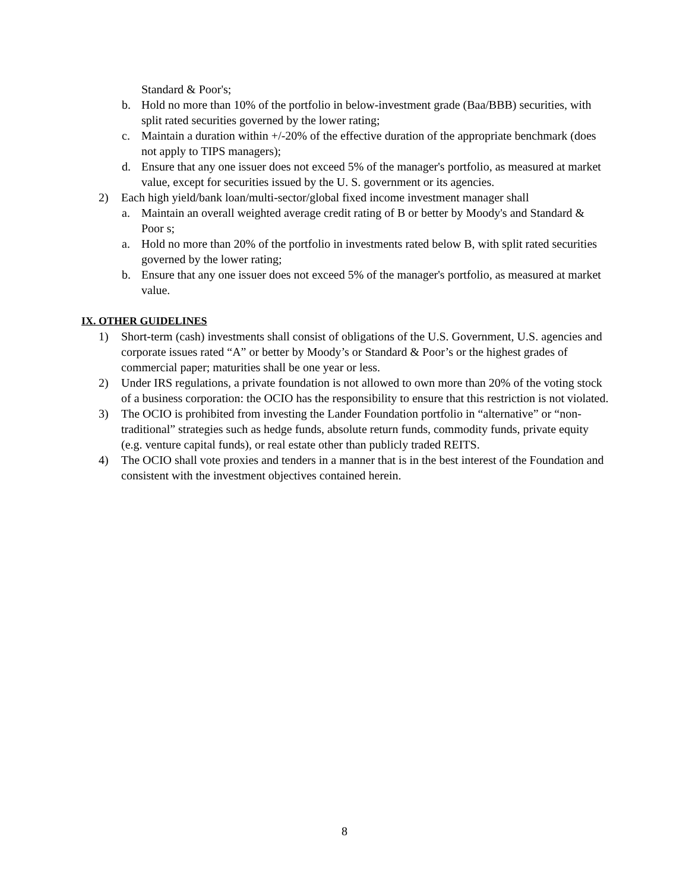Standard & Poor's;
b. Hold no more than 10% of the portfolio in below-investment grade (Baa/BBB) securities, with split rated securities governed by the lower rating;
c. Maintain a duration within +/-20% of the effective duration of the appropriate benchmark (does not apply to TIPS managers);
d. Ensure that any one issuer does not exceed 5% of the manager's portfolio, as measured at market value, except for securities issued by the U. S. government or its agencies.
2) Each high yield/bank loan/multi-sector/global fixed income investment manager shall
a. Maintain an overall weighted average credit rating of B or better by Moody's and Standard & Poor s;
a. Hold no more than 20% of the portfolio in investments rated below B, with split rated securities governed by the lower rating;
b. Ensure that any one issuer does not exceed 5% of the manager's portfolio, as measured at market value.
IX. OTHER GUIDELINES
1) Short-term (cash) investments shall consist of obligations of the U.S. Government, U.S. agencies and corporate issues rated “A” or better by Moody’s or Standard & Poor’s or the highest grades of commercial paper; maturities shall be one year or less.
2) Under IRS regulations, a private foundation is not allowed to own more than 20% of the voting stock of a business corporation: the OCIO has the responsibility to ensure that this restriction is not violated.
3) The OCIO is prohibited from investing the Lander Foundation portfolio in “alternative” or “non-traditional” strategies such as hedge funds, absolute return funds, commodity funds, private equity (e.g. venture capital funds), or real estate other than publicly traded REITS.
4) The OCIO shall vote proxies and tenders in a manner that is in the best interest of the Foundation and consistent with the investment objectives contained herein.
8